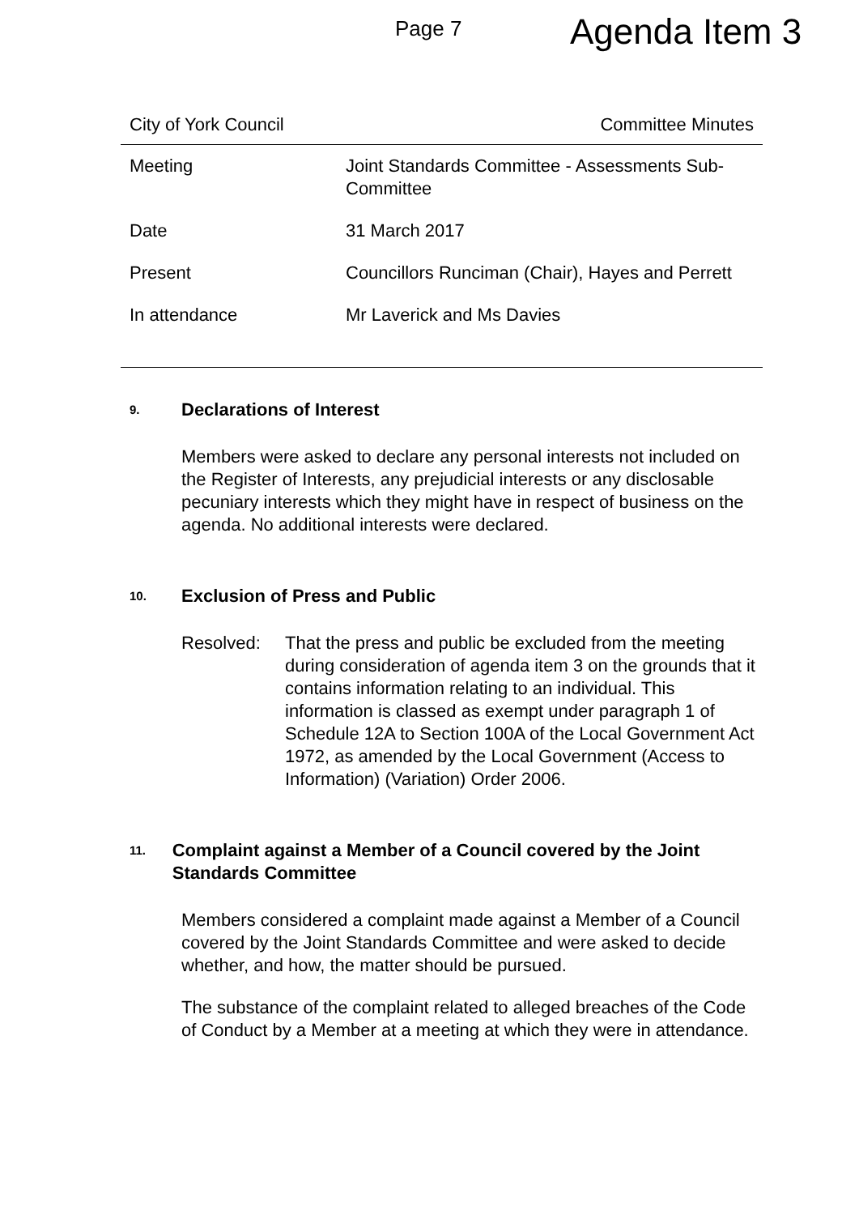Page 7 Agenda Item 3
City of York Council Committee Minutes
| Meeting | Joint Standards Committee - Assessments Sub-Committee |
| Date | 31 March 2017 |
| Present | Councillors Runciman (Chair), Hayes and Perrett |
| In attendance | Mr Laverick and Ms Davies |
9. Declarations of Interest
Members were asked to declare any personal interests not included on the Register of Interests, any prejudicial interests or any disclosable pecuniary interests which they might have in respect of business on the agenda. No additional interests were declared.
10. Exclusion of Press and Public
Resolved: That the press and public be excluded from the meeting during consideration of agenda item 3 on the grounds that it contains information relating to an individual. This information is classed as exempt under paragraph 1 of Schedule 12A to Section 100A of the Local Government Act 1972, as amended by the Local Government (Access to Information) (Variation) Order 2006.
11. Complaint against a Member of a Council covered by the Joint Standards Committee
Members considered a complaint made against a Member of a Council covered by the Joint Standards Committee and were asked to decide whether, and how, the matter should be pursued.
The substance of the complaint related to alleged breaches of the Code of Conduct by a Member at a meeting at which they were in attendance.